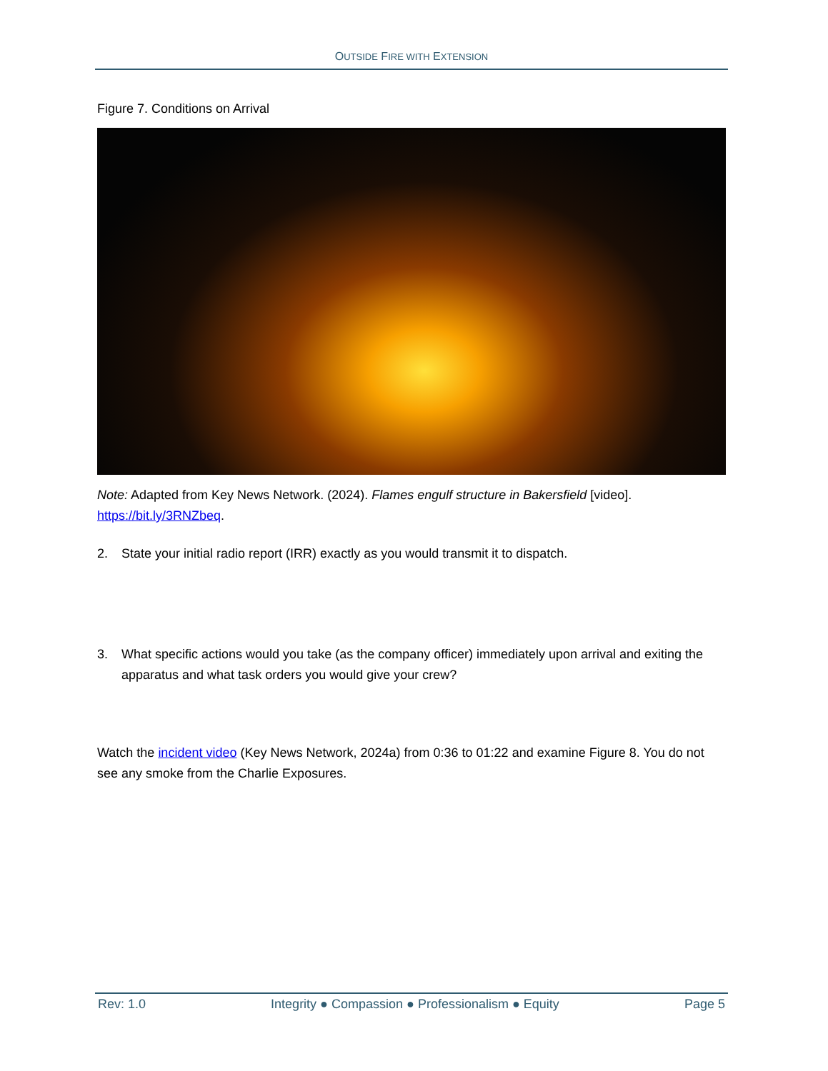OUTSIDE FIRE WITH EXTENSION
Figure 7. Conditions on Arrival
Note: Adapted from Key News Network. (2024). Flames engulf structure in Bakersfield [video]. https://bit.ly/3RNZbeq.
2. State your initial radio report (IRR) exactly as you would transmit it to dispatch.
3. What specific actions would you take (as the company officer) immediately upon arrival and exiting the apparatus and what task orders you would give your crew?
Watch the incident video (Key News Network, 2024a) from 0:36 to 01:22 and examine Figure 8. You do not see any smoke from the Charlie Exposures.
Rev: 1.0 Integrity ● Compassion ● Professionalism ● Equity
Page 5